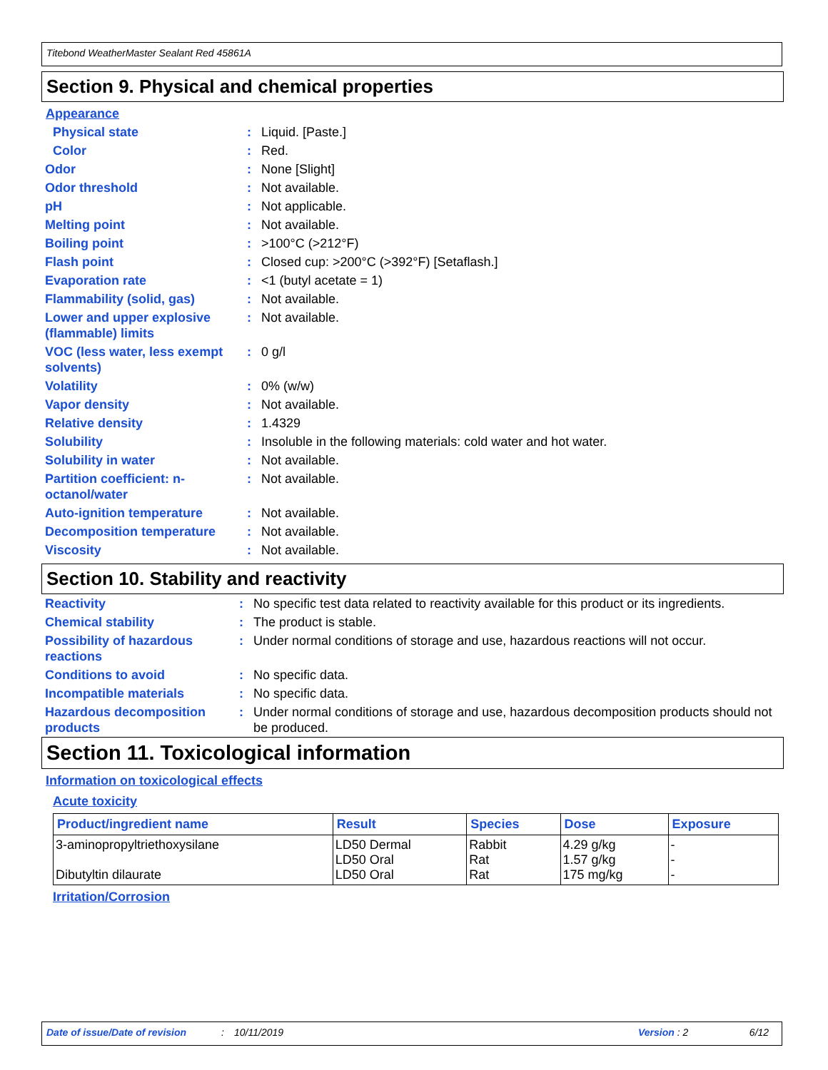Titebond WeatherMaster Sealant Red 45861A
Section 9. Physical and chemical properties
Appearance
| Physical state | : | Liquid. [Paste.] |
| Color | : | Red. |
| Odor | : | None [Slight] |
| Odor threshold | : | Not available. |
| pH | : | Not applicable. |
| Melting point | : | Not available. |
| Boiling point | : | >100°C (>212°F) |
| Flash point | : | Closed cup: >200°C (>392°F) [Setaflash.] |
| Evaporation rate | : | <1 (butyl acetate = 1) |
| Flammability (solid, gas) | : | Not available. |
| Lower and upper explosive (flammable) limits | : | Not available. |
| VOC (less water, less exempt solvents) | : | 0 g/l |
| Volatility | : | 0% (w/w) |
| Vapor density | : | Not available. |
| Relative density | : | 1.4329 |
| Solubility | : | Insoluble in the following materials: cold water and hot water. |
| Solubility in water | : | Not available. |
| Partition coefficient: n-octanol/water | : | Not available. |
| Auto-ignition temperature | : | Not available. |
| Decomposition temperature | : | Not available. |
| Viscosity | : | Not available. |
Section 10. Stability and reactivity
| Reactivity | : | No specific test data related to reactivity available for this product or its ingredients. |
| Chemical stability | : | The product is stable. |
| Possibility of hazardous reactions | : | Under normal conditions of storage and use, hazardous reactions will not occur. |
| Conditions to avoid | : | No specific data. |
| Incompatible materials | : | No specific data. |
| Hazardous decomposition products | : | Under normal conditions of storage and use, hazardous decomposition products should not be produced. |
Section 11. Toxicological information
Information on toxicological effects
Acute toxicity
| Product/ingredient name | Result | Species | Dose | Exposure |
| --- | --- | --- | --- | --- |
| 3-aminopropyltriethoxysilane Dibutyltin dilaurate | LD50 Dermal LD50 Oral LD50 Oral | Rabbit Rat Rat | 4.29 g/kg 1.57 g/kg 175 mg/kg | - - - |
Irritation/Corrosion
Date of issue/Date of revision: 10/11/2019 Version : 2 6/12